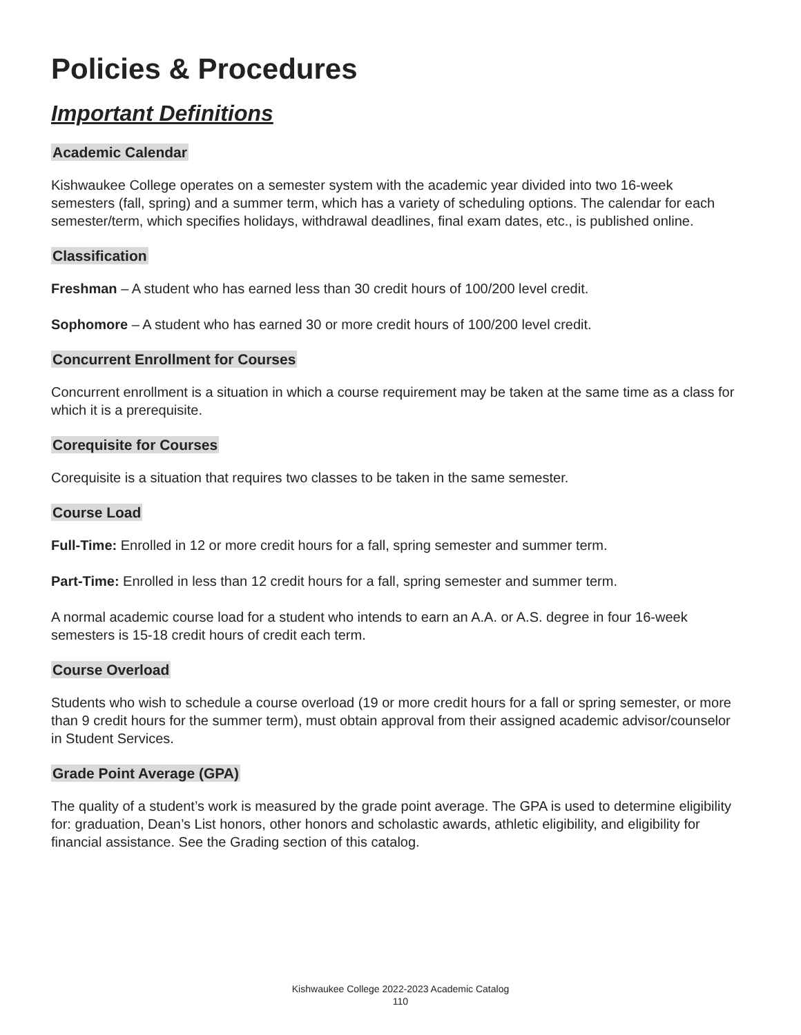Policies & Procedures
Important Definitions
Academic Calendar
Kishwaukee College operates on a semester system with the academic year divided into two 16-week semesters (fall, spring) and a summer term, which has a variety of scheduling options. The calendar for each semester/term, which specifies holidays, withdrawal deadlines, final exam dates, etc., is published online.
Classification
Freshman – A student who has earned less than 30 credit hours of 100/200 level credit.
Sophomore – A student who has earned 30 or more credit hours of 100/200 level credit.
Concurrent Enrollment for Courses
Concurrent enrollment is a situation in which a course requirement may be taken at the same time as a class for which it is a prerequisite.
Corequisite for Courses
Corequisite is a situation that requires two classes to be taken in the same semester.
Course Load
Full-Time: Enrolled in 12 or more credit hours for a fall, spring semester and summer term.
Part-Time: Enrolled in less than 12 credit hours for a fall, spring semester and summer term.
A normal academic course load for a student who intends to earn an A.A. or A.S. degree in four 16-week semesters is 15-18 credit hours of credit each term.
Course Overload
Students who wish to schedule a course overload (19 or more credit hours for a fall or spring semester, or more than 9 credit hours for the summer term), must obtain approval from their assigned academic advisor/counselor in Student Services.
Grade Point Average (GPA)
The quality of a student’s work is measured by the grade point average. The GPA is used to determine eligibility for: graduation, Dean’s List honors, other honors and scholastic awards, athletic eligibility, and eligibility for financial assistance. See the Grading section of this catalog.
Kishwaukee College 2022-2023 Academic Catalog
110